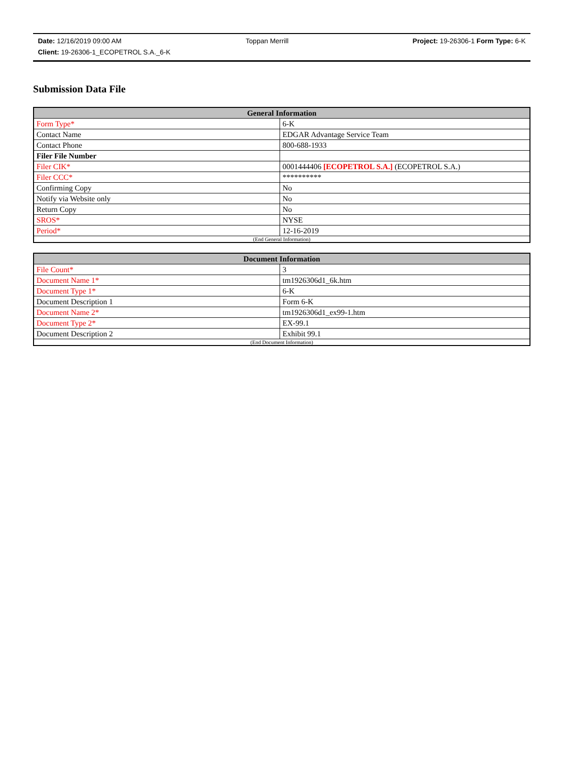Date: 12/16/2019 09:00 AM Toppan Merrill Project: 19-26306-1 Form Type: 6-K
Client: 19-26306-1_ECOPETROL S.A._6-K
Submission Data File
| General Information | |
| --- | --- |
| Form Type* | 6-K |
| Contact Name | EDGAR Advantage Service Team |
| Contact Phone | 800-688-1933 |
| Filer File Number | |
| Filer CIK* | 0001444406 [ECOPETROL S.A.] (ECOPETROL S.A.) |
| Filer CCC* | ********** |
| Confirming Copy | No |
| Notify via Website only | No |
| Return Copy | No |
| SROS* | NYSE |
| Period* | 12-16-2019 |
| (End General Information) | |
| Document Information | |
| --- | --- |
| File Count* | 3 |
| Document Name 1* | tm1926306d1_6k.htm |
| Document Type 1* | 6-K |
| Document Description 1 | Form 6-K |
| Document Name 2* | tm1926306d1_ex99-1.htm |
| Document Type 2* | EX-99.1 |
| Document Description 2 | Exhibit 99.1 |
| (End Document Information) | |